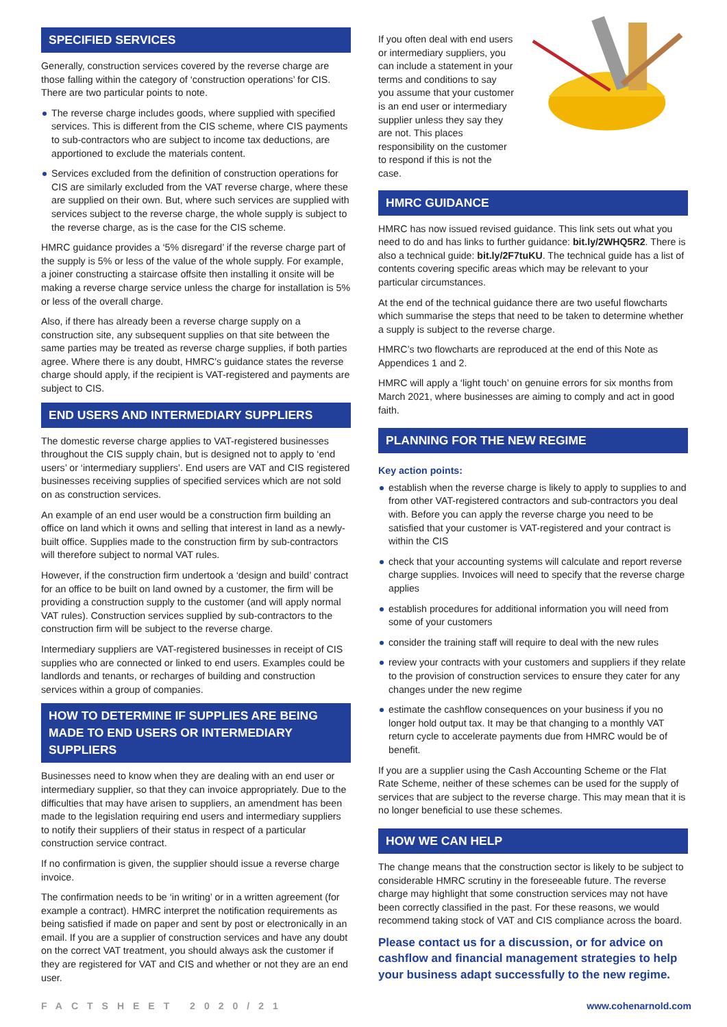SPECIFIED SERVICES
Generally, construction services covered by the reverse charge are those falling within the category of ‘construction operations’ for CIS. There are two particular points to note.
The reverse charge includes goods, where supplied with specified services. This is different from the CIS scheme, where CIS payments to sub-contractors who are subject to income tax deductions, are apportioned to exclude the materials content.
Services excluded from the definition of construction operations for CIS are similarly excluded from the VAT reverse charge, where these are supplied on their own. But, where such services are supplied with services subject to the reverse charge, the whole supply is subject to the reverse charge, as is the case for the CIS scheme.
HMRC guidance provides a ‘5% disregard’ if the reverse charge part of the supply is 5% or less of the value of the whole supply. For example, a joiner constructing a staircase offsite then installing it onsite will be making a reverse charge service unless the charge for installation is 5% or less of the overall charge.
Also, if there has already been a reverse charge supply on a construction site, any subsequent supplies on that site between the same parties may be treated as reverse charge supplies, if both parties agree. Where there is any doubt, HMRC’s guidance states the reverse charge should apply, if the recipient is VAT-registered and payments are subject to CIS.
END USERS AND INTERMEDIARY SUPPLIERS
The domestic reverse charge applies to VAT-registered businesses throughout the CIS supply chain, but is designed not to apply to ‘end users’ or ‘intermediary suppliers’. End users are VAT and CIS registered businesses receiving supplies of specified services which are not sold on as construction services.
An example of an end user would be a construction firm building an office on land which it owns and selling that interest in land as a newly-built office. Supplies made to the construction firm by sub-contractors will therefore subject to normal VAT rules.
However, if the construction firm undertook a ‘design and build’ contract for an office to be built on land owned by a customer, the firm will be providing a construction supply to the customer (and will apply normal VAT rules). Construction services supplied by sub-contractors to the construction firm will be subject to the reverse charge.
Intermediary suppliers are VAT-registered businesses in receipt of CIS supplies who are connected or linked to end users. Examples could be landlords and tenants, or recharges of building and construction services within a group of companies.
HOW TO DETERMINE IF SUPPLIES ARE BEING MADE TO END USERS OR INTERMEDIARY SUPPLIERS
Businesses need to know when they are dealing with an end user or intermediary supplier, so that they can invoice appropriately. Due to the difficulties that may have arisen to suppliers, an amendment has been made to the legislation requiring end users and intermediary suppliers to notify their suppliers of their status in respect of a particular construction service contract.
If no confirmation is given, the supplier should issue a reverse charge invoice.
The confirmation needs to be ‘in writing’ or in a written agreement (for example a contract). HMRC interpret the notification requirements as being satisfied if made on paper and sent by post or electronically in an email. If you are a supplier of construction services and have any doubt on the correct VAT treatment, you should always ask the customer if they are registered for VAT and CIS and whether or not they are an end user.
If you often deal with end users or intermediary suppliers, you can include a statement in your terms and conditions to say you assume that your customer is an end user or intermediary supplier unless they say they are not. This places responsibility on the customer to respond if this is not the case.
HMRC GUIDANCE
HMRC has now issued revised guidance. This link sets out what you need to do and has links to further guidance: bit.ly/2WHQ5R2. There is also a technical guide: bit.ly/2F7tuKU. The technical guide has a list of contents covering specific areas which may be relevant to your particular circumstances.
At the end of the technical guidance there are two useful flowcharts which summarise the steps that need to be taken to determine whether a supply is subject to the reverse charge.
HMRC’s two flowcharts are reproduced at the end of this Note as Appendices 1 and 2.
HMRC will apply a ‘light touch’ on genuine errors for six months from March 2021, where businesses are aiming to comply and act in good faith.
PLANNING FOR THE NEW REGIME
Key action points:
establish when the reverse charge is likely to apply to supplies to and from other VAT-registered contractors and sub-contractors you deal with. Before you can apply the reverse charge you need to be satisfied that your customer is VAT-registered and your contract is within the CIS
check that your accounting systems will calculate and report reverse charge supplies. Invoices will need to specify that the reverse charge applies
establish procedures for additional information you will need from some of your customers
consider the training staff will require to deal with the new rules
review your contracts with your customers and suppliers if they relate to the provision of construction services to ensure they cater for any changes under the new regime
estimate the cashflow consequences on your business if you no longer hold output tax. It may be that changing to a monthly VAT return cycle to accelerate payments due from HMRC would be of benefit.
If you are a supplier using the Cash Accounting Scheme or the Flat Rate Scheme, neither of these schemes can be used for the supply of services that are subject to the reverse charge. This may mean that it is no longer beneficial to use these schemes.
HOW WE CAN HELP
The change means that the construction sector is likely to be subject to considerable HMRC scrutiny in the foreseeable future. The reverse charge may highlight that some construction services may not have been correctly classified in the past. For these reasons, we would recommend taking stock of VAT and CIS compliance across the board.
Please contact us for a discussion, or for advice on cashflow and financial management strategies to help your business adapt successfully to the new regime.
FACTSHEET 2020/21 www.cohenarnold.com